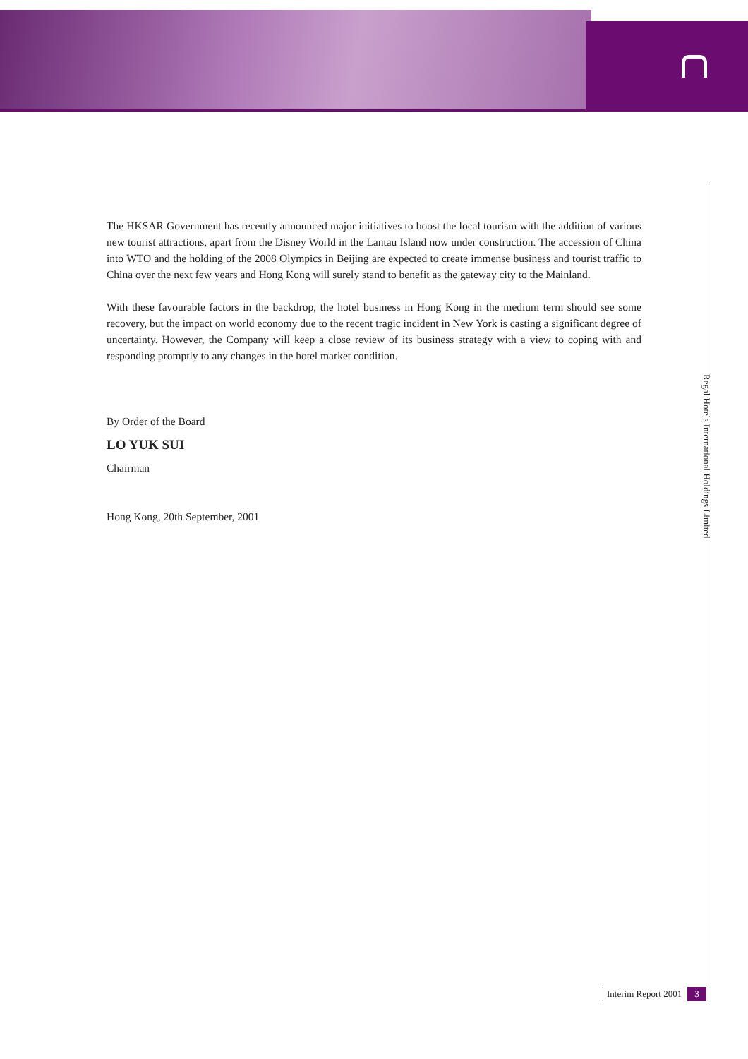Regal Hotels International Holdings Limited
The HKSAR Government has recently announced major initiatives to boost the local tourism with the addition of various new tourist attractions, apart from the Disney World in the Lantau Island now under construction. The accession of China into WTO and the holding of the 2008 Olympics in Beijing are expected to create immense business and tourist traffic to China over the next few years and Hong Kong will surely stand to benefit as the gateway city to the Mainland.
With these favourable factors in the backdrop, the hotel business in Hong Kong in the medium term should see some recovery, but the impact on world economy due to the recent tragic incident in New York is casting a significant degree of uncertainty. However, the Company will keep a close review of its business strategy with a view to coping with and responding promptly to any changes in the hotel market condition.
By Order of the Board
LO YUK SUI
Chairman
Hong Kong, 20th September, 2001
Interim Report 2001 3